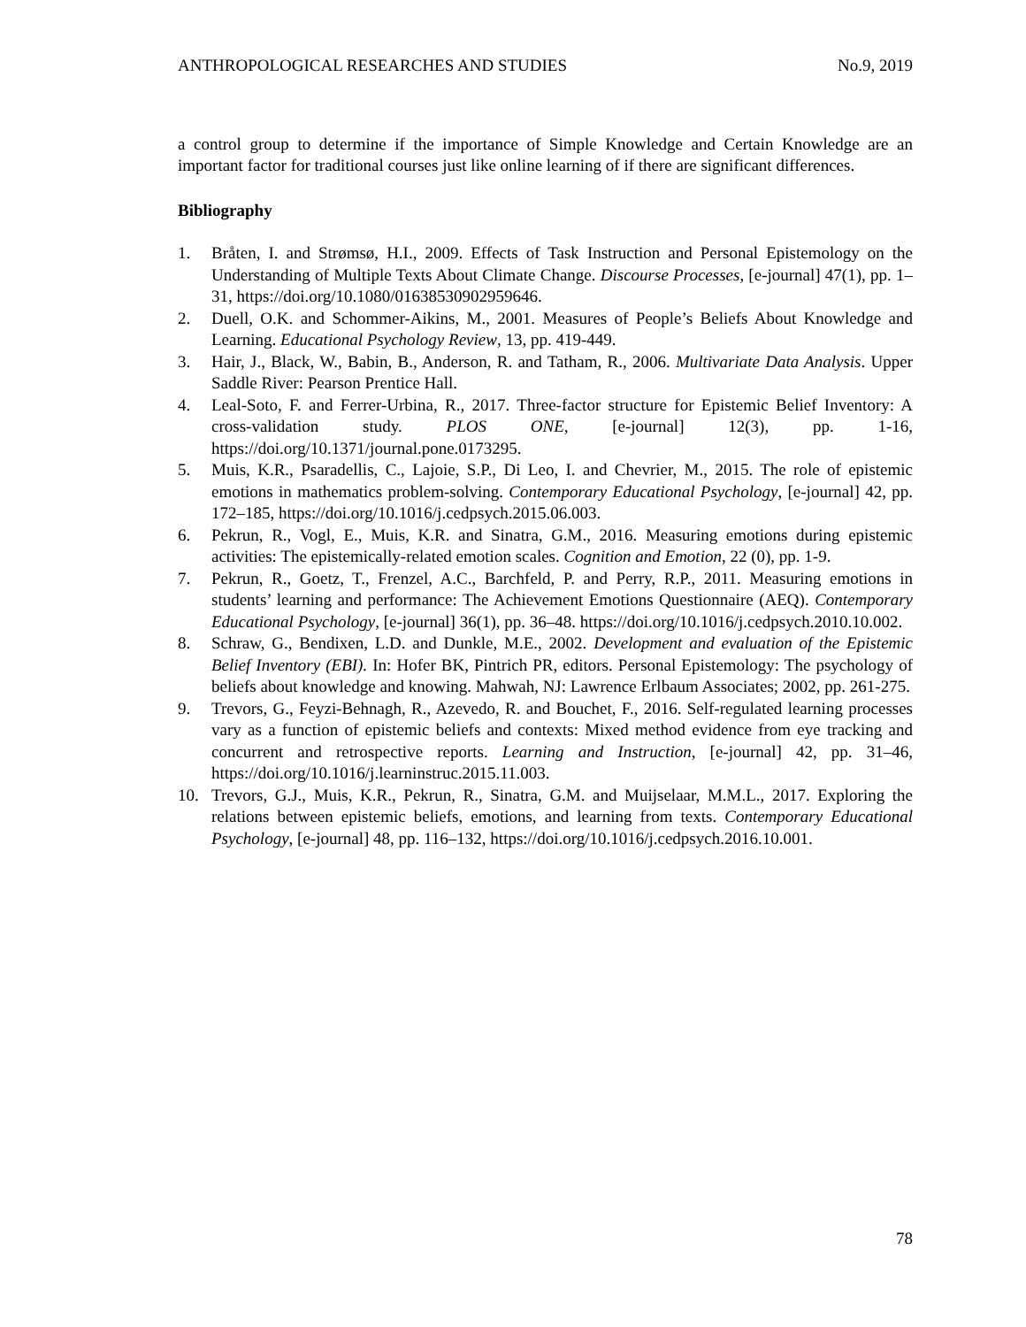ANTHROPOLOGICAL RESEARCHES AND STUDIES No.9, 2019
a control group to determine if the importance of Simple Knowledge and Certain Knowledge are an important factor for traditional courses just like online learning of if there are significant differences.
Bibliography
1. Bråten, I. and Strømsø, H.I., 2009. Effects of Task Instruction and Personal Epistemology on the Understanding of Multiple Texts About Climate Change. Discourse Processes, [e-journal] 47(1), pp. 1–31, https://doi.org/10.1080/01638530902959646.
2. Duell, O.K. and Schommer-Aikins, M., 2001. Measures of People’s Beliefs About Knowledge and Learning. Educational Psychology Review, 13, pp. 419-449.
3. Hair, J., Black, W., Babin, B., Anderson, R. and Tatham, R., 2006. Multivariate Data Analysis. Upper Saddle River: Pearson Prentice Hall.
4. Leal-Soto, F. and Ferrer-Urbina, R., 2017. Three-factor structure for Epistemic Belief Inventory: A cross-validation study. PLOS ONE, [e-journal] 12(3), pp. 1-16, https://doi.org/10.1371/journal.pone.0173295.
5. Muis, K.R., Psaradellis, C., Lajoie, S.P., Di Leo, I. and Chevrier, M., 2015. The role of epistemic emotions in mathematics problem-solving. Contemporary Educational Psychology, [e-journal] 42, pp. 172–185, https://doi.org/10.1016/j.cedpsych.2015.06.003.
6. Pekrun, R., Vogl, E., Muis, K.R. and Sinatra, G.M., 2016. Measuring emotions during epistemic activities: The epistemically-related emotion scales. Cognition and Emotion, 22 (0), pp. 1-9.
7. Pekrun, R., Goetz, T., Frenzel, A.C., Barchfeld, P. and Perry, R.P., 2011. Measuring emotions in students’ learning and performance: The Achievement Emotions Questionnaire (AEQ). Contemporary Educational Psychology, [e-journal] 36(1), pp. 36–48. https://doi.org/10.1016/j.cedpsych.2010.10.002.
8. Schraw, G., Bendixen, L.D. and Dunkle, M.E., 2002. Development and evaluation of the Epistemic Belief Inventory (EBI). In: Hofer BK, Pintrich PR, editors. Personal Epistemology: The psychology of beliefs about knowledge and knowing. Mahwah, NJ: Lawrence Erlbaum Associates; 2002, pp. 261-275.
9. Trevors, G., Feyzi-Behnagh, R., Azevedo, R. and Bouchet, F., 2016. Self-regulated learning processes vary as a function of epistemic beliefs and contexts: Mixed method evidence from eye tracking and concurrent and retrospective reports. Learning and Instruction, [e-journal] 42, pp. 31–46, https://doi.org/10.1016/j.learninstruc.2015.11.003.
10. Trevors, G.J., Muis, K.R., Pekrun, R., Sinatra, G.M. and Muijselaar, M.M.L., 2017. Exploring the relations between epistemic beliefs, emotions, and learning from texts. Contemporary Educational Psychology, [e-journal] 48, pp. 116–132, https://doi.org/10.1016/j.cedpsych.2016.10.001.
78